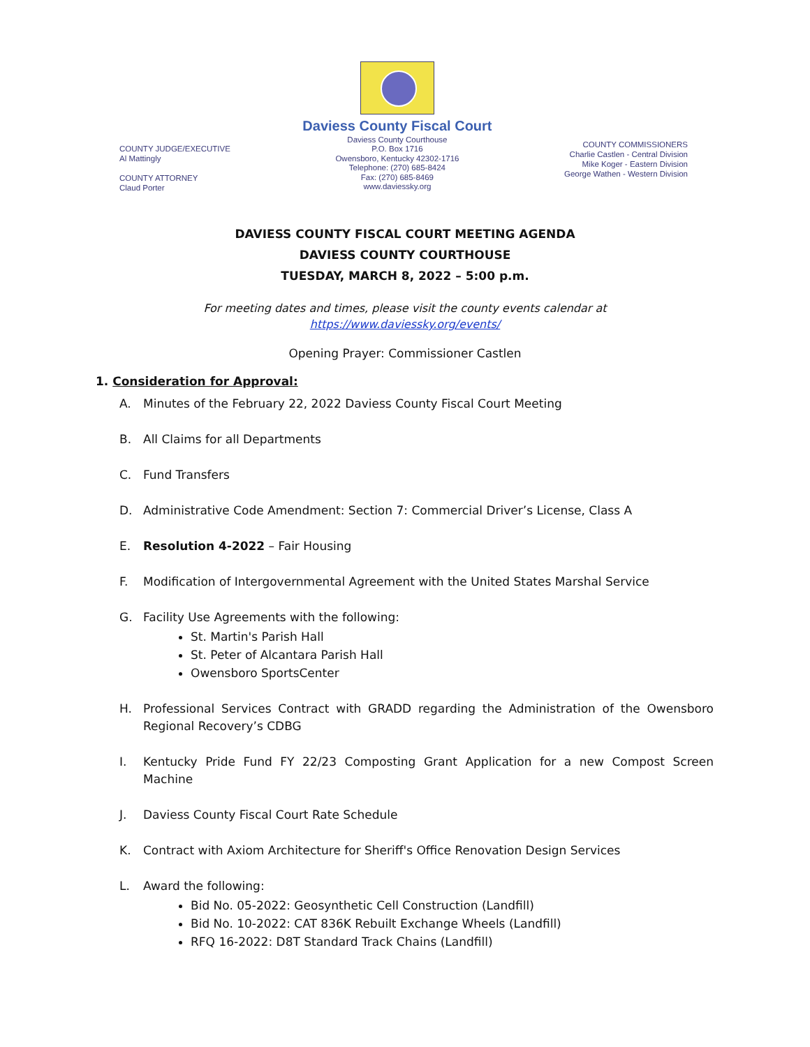COUNTY JUDGE/EXECUTIVE
Al Mattingly
COUNTY ATTORNEY
Claud Porter
Daviess County Fiscal Court
Daviess County Courthouse
P.O. Box 1716
Owensboro, Kentucky 42302-1716
Telephone: (270) 685-8424
Fax: (270) 685-8469
www.daviessky.org
COUNTY COMMISSIONERS
Charlie Castlen - Central Division
Mike Koger - Eastern Division
George Wathen - Western Division
DAVIESS COUNTY FISCAL COURT MEETING AGENDA
DAVIESS COUNTY COURTHOUSE
TUESDAY, MARCH 8, 2022 – 5:00 p.m.
For meeting dates and times, please visit the county events calendar at
https://www.daviessky.org/events/
Opening Prayer: Commissioner Castlen
1. Consideration for Approval:
A. Minutes of the February 22, 2022 Daviess County Fiscal Court Meeting
B. All Claims for all Departments
C. Fund Transfers
D. Administrative Code Amendment: Section 7: Commercial Driver’s License, Class A
E. Resolution 4-2022 – Fair Housing
F. Modification of Intergovernmental Agreement with the United States Marshal Service
G. Facility Use Agreements with the following:
St. Martin's Parish Hall
St. Peter of Alcantara Parish Hall
Owensboro SportsCenter
H. Professional Services Contract with GRADD regarding the Administration of the Owensboro Regional Recovery’s CDBG
I. Kentucky Pride Fund FY 22/23 Composting Grant Application for a new Compost Screen Machine
J. Daviess County Fiscal Court Rate Schedule
K. Contract with Axiom Architecture for Sheriff's Office Renovation Design Services
L. Award the following:
Bid No. 05-2022: Geosynthetic Cell Construction (Landfill)
Bid No. 10-2022: CAT 836K Rebuilt Exchange Wheels (Landfill)
RFQ 16-2022: D8T Standard Track Chains (Landfill)